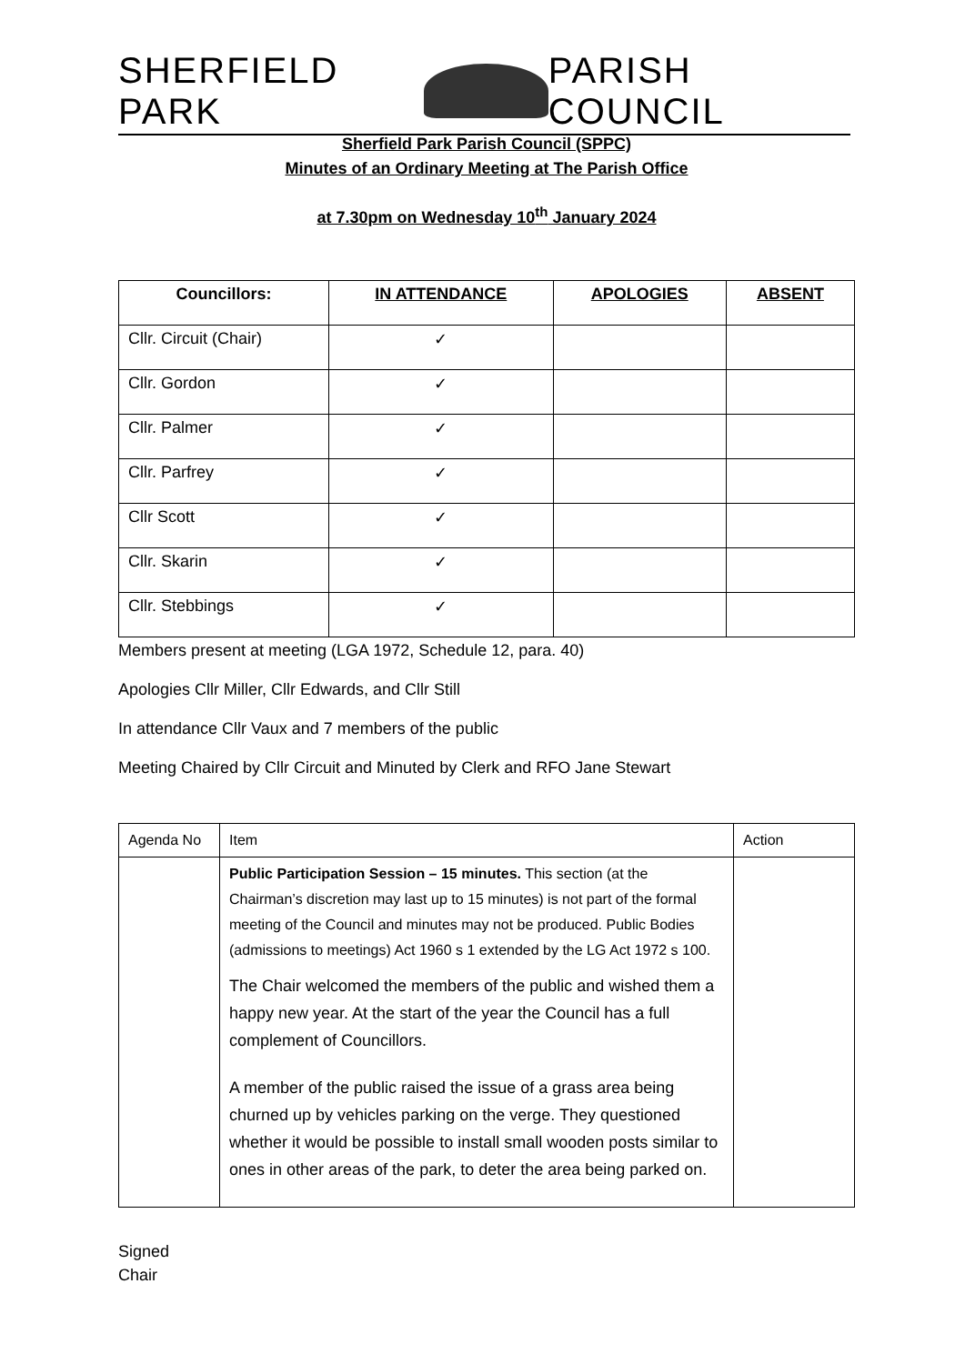SHERFIELD PARK PARISH COUNCIL
Sherfield Park Parish Council (SPPC)
Minutes of an Ordinary Meeting at The Parish Office
at 7.30pm on Wednesday 10<sup>th</sup> January 2024
| Councillors: | IN ATTENDANCE | APOLOGIES | ABSENT |
| --- | --- | --- | --- |
| Cllr. Circuit (Chair) | ✓ | | |
| Cllr. Gordon | ✓ | | |
| Cllr. Palmer | ✓ | | |
| Cllr. Parfrey | ✓ | | |
| Cllr Scott | ✓ | | |
| Cllr. Skarin | ✓ | | |
| Cllr. Stebbings | ✓ | | |
Members present at meeting (LGA 1972, Schedule 12, para. 40)
Apologies Cllr Miller, Cllr Edwards, and Cllr Still
In attendance Cllr Vaux and 7 members of the public
Meeting Chaired by Cllr Circuit and Minuted by Clerk and RFO Jane Stewart
| Agenda No | Item | Action |
| | Public Participation Session – 15 minutes. This section (at the Chairman’s discretion may last up to 15 minutes) is not part of the formal meeting of the Council and minutes may not be produced. Public Bodies (admissions to meetings) Act 1960 s 1 extended by the LG Act 1972 s 100. The Chair welcomed the members of the public and wished them a happy new year. At the start of the year the Council has a full complement of Councillors. A member of the public raised the issue of a grass area being churned up by vehicles parking on the verge. They questioned whether it would be possible to install small wooden posts similar to ones in other areas of the park, to deter the area being parked on. | |
Signed
Chair